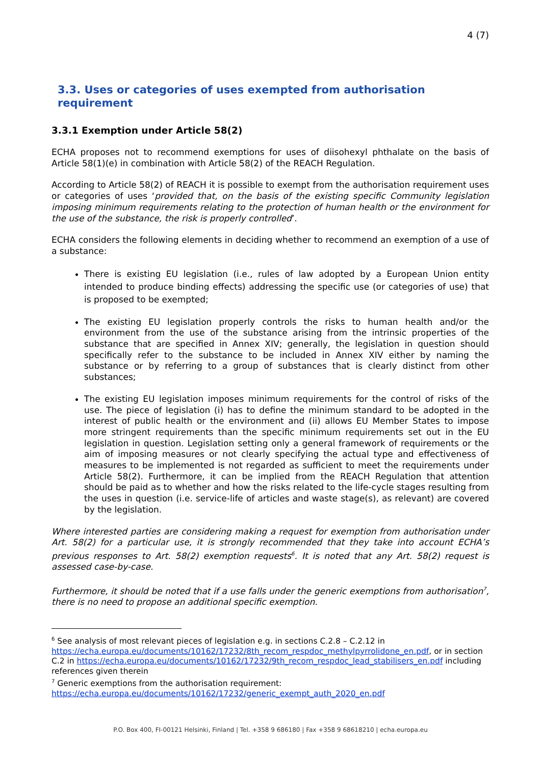4 (7)
3.3. Uses or categories of uses exempted from authorisation requirement
3.3.1 Exemption under Article 58(2)
ECHA proposes not to recommend exemptions for uses of diisohexyl phthalate on the basis of Article 58(1)(e) in combination with Article 58(2) of the REACH Regulation.
According to Article 58(2) of REACH it is possible to exempt from the authorisation requirement uses or categories of uses ‘provided that, on the basis of the existing specific Community legislation imposing minimum requirements relating to the protection of human health or the environment for the use of the substance, the risk is properly controlled’.
ECHA considers the following elements in deciding whether to recommend an exemption of a use of a substance:
There is existing EU legislation (i.e., rules of law adopted by a European Union entity intended to produce binding effects) addressing the specific use (or categories of use) that is proposed to be exempted;
The existing EU legislation properly controls the risks to human health and/or the environment from the use of the substance arising from the intrinsic properties of the substance that are specified in Annex XIV; generally, the legislation in question should specifically refer to the substance to be included in Annex XIV either by naming the substance or by referring to a group of substances that is clearly distinct from other substances;
The existing EU legislation imposes minimum requirements for the control of risks of the use. The piece of legislation (i) has to define the minimum standard to be adopted in the interest of public health or the environment and (ii) allows EU Member States to impose more stringent requirements than the specific minimum requirements set out in the EU legislation in question. Legislation setting only a general framework of requirements or the aim of imposing measures or not clearly specifying the actual type and effectiveness of measures to be implemented is not regarded as sufficient to meet the requirements under Article 58(2). Furthermore, it can be implied from the REACH Regulation that attention should be paid as to whether and how the risks related to the life-cycle stages resulting from the uses in question (i.e. service-life of articles and waste stage(s), as relevant) are covered by the legislation.
Where interested parties are considering making a request for exemption from authorisation under Art. 58(2) for a particular use, it is strongly recommended that they take into account ECHA’s previous responses to Art. 58(2) exemption requests<sup>6</sup>. It is noted that any Art. 58(2) request is assessed case-by-case.
Furthermore, it should be noted that if a use falls under the generic exemptions from authorisation<sup>7</sup>, there is no need to propose an additional specific exemption.
<sup>6</sup> See analysis of most relevant pieces of legislation e.g. in sections C.2.8 – C.2.12 in https://echa.europa.eu/documents/10162/17232/8th_recom_respdoc_methylpyrrolidone_en.pdf, or in section C.2 in https://echa.europa.eu/documents/10162/17232/9th_recom_respdoc_lead_stabilisers_en.pdf including references given therein
<sup>7</sup> Generic exemptions from the authorisation requirement: https://echa.europa.eu/documents/10162/17232/generic_exempt_auth_2020_en.pdf
P.O. Box 400, FI-00121 Helsinki, Finland | Tel. +358 9 686180 | Fax +358 9 68618210 | echa.europa.eu